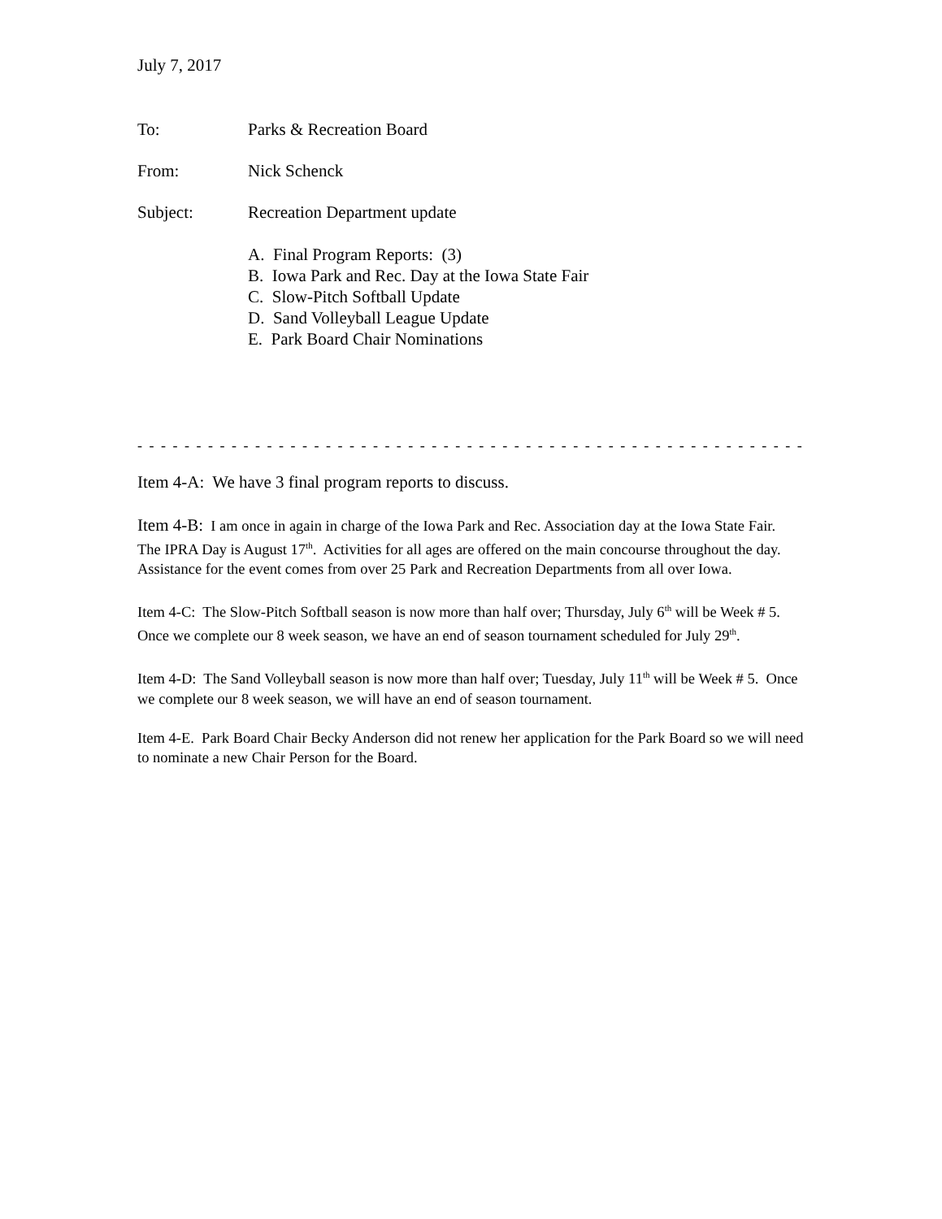July 7, 2017
To: Parks & Recreation Board
From: Nick Schenck
Subject: Recreation Department update
A. Final Program Reports: (3)
B. Iowa Park and Rec. Day at the Iowa State Fair
C. Slow-Pitch Softball Update
D. Sand Volleyball League Update
E. Park Board Chair Nominations
- - - - - - - - - - - - - - - - - - - - - - - - - - - - - - - - - - - - - - - - - - - - - - - - - - - - - - - - - - - - - - - - - - -
Item 4-A: We have 3 final program reports to discuss.
Item 4-B: I am once in again in charge of the Iowa Park and Rec. Association day at the Iowa State Fair. The IPRA Day is August 17<sup>th</sup>. Activities for all ages are offered on the main concourse throughout the day. Assistance for the event comes from over 25 Park and Recreation Departments from all over Iowa.
Item 4-C: The Slow-Pitch Softball season is now more than half over; Thursday, July 6<sup>th</sup> will be Week # 5. Once we complete our 8 week season, we have an end of season tournament scheduled for July 29<sup>th</sup>.
Item 4-D: The Sand Volleyball season is now more than half over; Tuesday, July 11<sup>th</sup> will be Week # 5. Once we complete our 8 week season, we will have an end of season tournament.
Item 4-E. Park Board Chair Becky Anderson did not renew her application for the Park Board so we will need to nominate a new Chair Person for the Board.